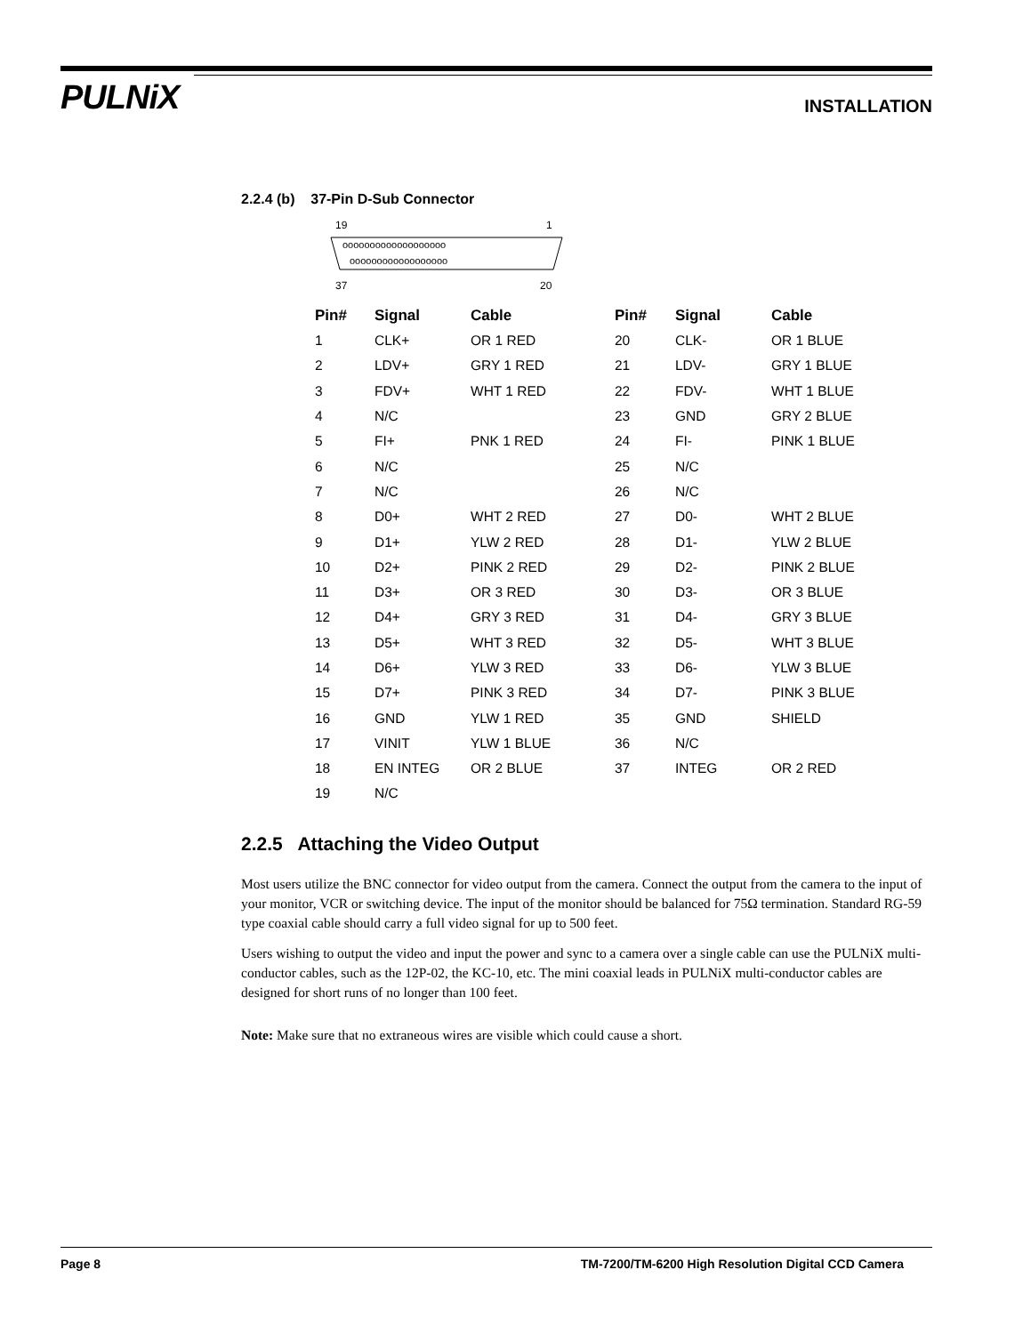PULNiX
INSTALLATION
2.2.4 (b) 37-Pin D-Sub Connector
19
1
ooooooooooooooooooo
oooooooooooooooooo
37
20
| Pin# | Signal | Cable | Pin# | Signal | Cable |
| --- | --- | --- | --- | --- | --- |
| 1 | CLK+ | OR 1 RED | 20 | CLK- | OR 1 BLUE |
| 2 | LDV+ | GRY 1 RED | 21 | LDV- | GRY 1 BLUE |
| 3 | FDV+ | WHT 1 RED | 22 | FDV- | WHT 1 BLUE |
| 4 | N/C | | 23 | GND | GRY 2 BLUE |
| 5 | FI+ | PNK 1 RED | 24 | FI- | PINK 1 BLUE |
| 6 | N/C | | 25 | N/C | |
| 7 | N/C | | 26 | N/C | |
| 8 | D0+ | WHT 2 RED | 27 | D0- | WHT 2 BLUE |
| 9 | D1+ | YLW 2 RED | 28 | D1- | YLW 2 BLUE |
| 10 | D2+ | PINK 2 RED | 29 | D2- | PINK 2 BLUE |
| 11 | D3+ | OR 3 RED | 30 | D3- | OR 3 BLUE |
| 12 | D4+ | GRY 3 RED | 31 | D4- | GRY 3 BLUE |
| 13 | D5+ | WHT 3 RED | 32 | D5- | WHT 3 BLUE |
| 14 | D6+ | YLW 3 RED | 33 | D6- | YLW 3 BLUE |
| 15 | D7+ | PINK 3 RED | 34 | D7- | PINK 3 BLUE |
| 16 | GND | YLW 1 RED | 35 | GND | SHIELD |
| 17 | VINIT | YLW 1 BLUE | 36 | N/C | |
| 18 | EN INTEG | OR 2 BLUE | 37 | INTEG | OR 2 RED |
| 19 | N/C | | | | |
2.2.5 Attaching the Video Output
Most users utilize the BNC connector for video output from the camera. Connect the output from the camera to the input of your monitor, VCR or switching device. The input of the monitor should be balanced for 75Ω termination. Standard RG-59 type coaxial cable should carry a full video signal for up to 500 feet.
Users wishing to output the video and input the power and sync to a camera over a single cable can use the PULNiX multi-conductor cables, such as the 12P-02, the KC-10, etc. The mini coaxial leads in PULNiX multi-conductor cables are designed for short runs of no longer than 100 feet.
Note: Make sure that no extraneous wires are visible which could cause a short.
Page 8 TM-7200/TM-6200 High Resolution Digital CCD Camera